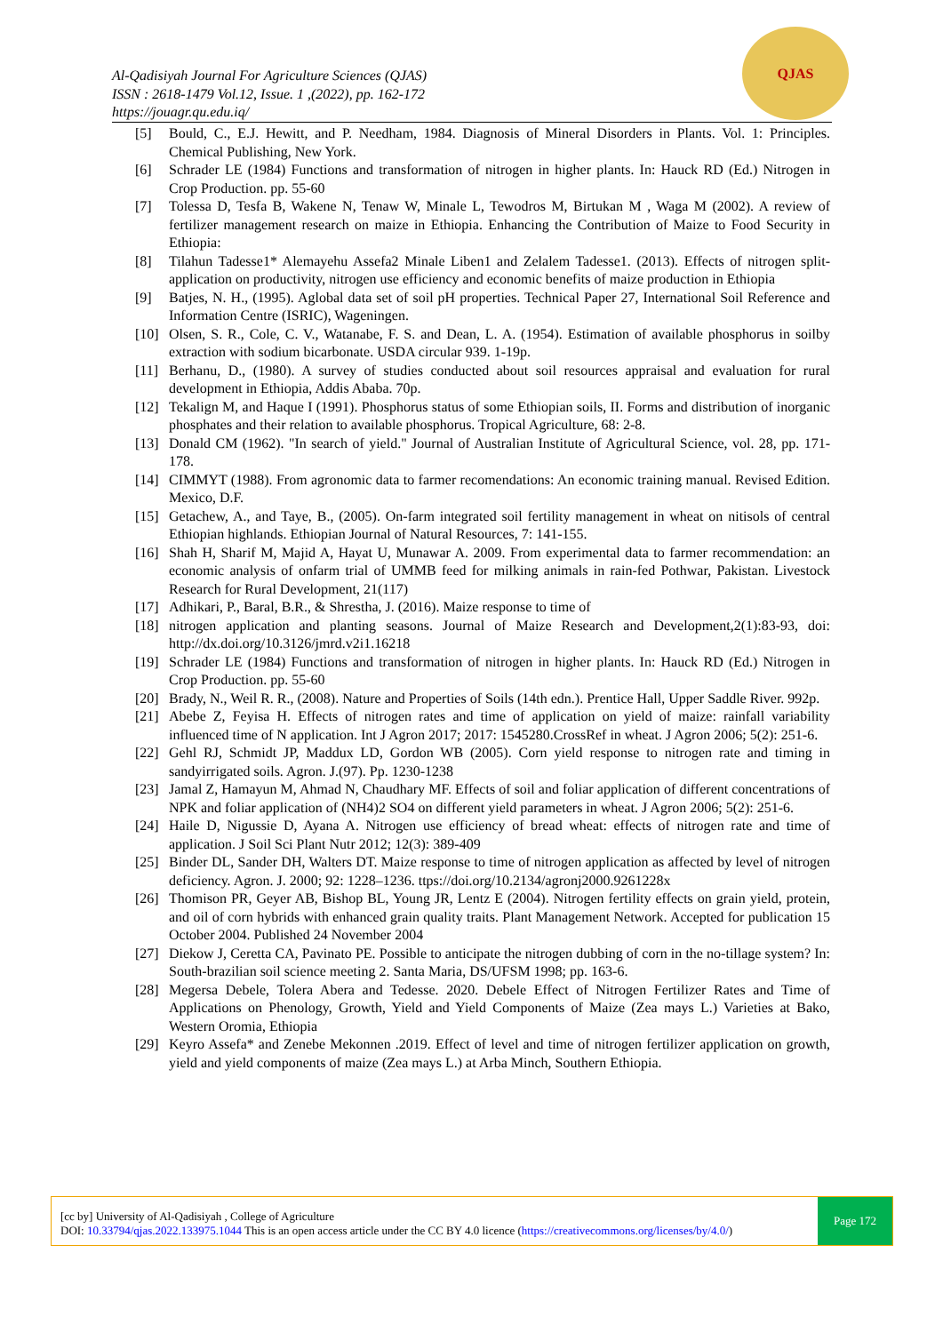Al-Qadisiyah Journal For Agriculture Sciences (QJAS)
ISSN : 2618-1479 Vol.12, Issue. 1 ,(2022), pp. 162-172
https://jouagr.qu.edu.iq/
QJAS
[5] Bould, C., E.J. Hewitt, and P. Needham, 1984. Diagnosis of Mineral Disorders in Plants. Vol. 1: Principles. Chemical Publishing, New York.
[6] Schrader LE (1984) Functions and transformation of nitrogen in higher plants. In: Hauck RD (Ed.) Nitrogen in Crop Production. pp. 55-60
[7] Tolessa D, Tesfa B, Wakene N, Tenaw W, Minale L, Tewodros M, Birtukan M , Waga M (2002). A review of fertilizer management research on maize in Ethiopia. Enhancing the Contribution of Maize to Food Security in Ethiopia:
[8] Tilahun Tadesse1* Alemayehu Assefa2 Minale Liben1 and Zelalem Tadesse1. (2013). Effects of nitrogen split-application on productivity, nitrogen use efficiency and economic benefits of maize production in Ethiopia
[9] Batjes, N. H., (1995). Aglobal data set of soil pH properties. Technical Paper 27, International Soil Reference and Information Centre (ISRIC), Wageningen.
[10] Olsen, S. R., Cole, C. V., Watanabe, F. S. and Dean, L. A. (1954). Estimation of available phosphorus in soilby extraction with sodium bicarbonate. USDA circular 939. 1-19p.
[11] Berhanu, D., (1980). A survey of studies conducted about soil resources appraisal and evaluation for rural development in Ethiopia, Addis Ababa. 70p.
[12] Tekalign M, and Haque I (1991). Phosphorus status of some Ethiopian soils, II. Forms and distribution of inorganic phosphates and their relation to available phosphorus. Tropical Agriculture, 68: 2-8.
[13] Donald CM (1962). "In search of yield." Journal of Australian Institute of Agricultural Science, vol. 28, pp. 171-178.
[14] CIMMYT (1988). From agronomic data to farmer recomendations: An economic training manual. Revised Edition. Mexico, D.F.
[15] Getachew, A., and Taye, B., (2005). On-farm integrated soil fertility management in wheat on nitisols of central Ethiopian highlands. Ethiopian Journal of Natural Resources, 7: 141-155.
[16] Shah H, Sharif M, Majid A, Hayat U, Munawar A. 2009. From experimental data to farmer recommendation: an economic analysis of onfarm trial of UMMB feed for milking animals in rain-fed Pothwar, Pakistan. Livestock Research for Rural Development, 21(117)
[17] Adhikari, P., Baral, B.R., & Shrestha, J. (2016). Maize response to time of
[18] nitrogen application and planting seasons. Journal of Maize Research and Development,2(1):83-93, doi: http://dx.doi.org/10.3126/jmrd.v2i1.16218
[19] Schrader LE (1984) Functions and transformation of nitrogen in higher plants. In: Hauck RD (Ed.) Nitrogen in Crop Production. pp. 55-60
[20] Brady, N., Weil R. R., (2008). Nature and Properties of Soils (14th edn.). Prentice Hall, Upper Saddle River. 992p.
[21] Abebe Z, Feyisa H. Effects of nitrogen rates and time of application on yield of maize: rainfall variability influenced time of N application. Int J Agron 2017; 2017: 1545280.CrossRef in wheat. J Agron 2006; 5(2): 251-6.
[22] Gehl RJ, Schmidt JP, Maddux LD, Gordon WB (2005). Corn yield response to nitrogen rate and timing in sandyirrigated soils. Agron. J.(97). Pp. 1230-1238
[23] Jamal Z, Hamayun M, Ahmad N, Chaudhary MF. Effects of soil and foliar application of different concentrations of NPK and foliar application of (NH4)2 SO4 on different yield parameters in wheat. J Agron 2006; 5(2): 251-6.
[24] Haile D, Nigussie D, Ayana A. Nitrogen use efficiency of bread wheat: effects of nitrogen rate and time of application. J Soil Sci Plant Nutr 2012; 12(3): 389-409
[25] Binder DL, Sander DH, Walters DT. Maize response to time of nitrogen application as affected by level of nitrogen deficiency. Agron. J. 2000; 92: 1228–1236. ttps://doi.org/10.2134/agronj2000.9261228x
[26] Thomison PR, Geyer AB, Bishop BL, Young JR, Lentz E (2004). Nitrogen fertility effects on grain yield, protein, and oil of corn hybrids with enhanced grain quality traits. Plant Management Network. Accepted for publication 15 October 2004. Published 24 November 2004
[27] Diekow J, Ceretta CA, Pavinato PE. Possible to anticipate the nitrogen dubbing of corn in the no-tillage system? In: South-brazilian soil science meeting 2. Santa Maria, DS/UFSM 1998; pp. 163-6.
[28] Megersa Debele, Tolera Abera and Tedesse. 2020. Debele Effect of Nitrogen Fertilizer Rates and Time of Applications on Phenology, Growth, Yield and Yield Components of Maize (Zea mays L.) Varieties at Bako, Western Oromia, Ethiopia
[29] Keyro Assefa* and Zenebe Mekonnen .2019. Effect of level and time of nitrogen fertilizer application on growth, yield and yield components of maize (Zea mays L.) at Arba Minch, Southern Ethiopia.
[cc by] University of Al-Qadisiyah , College of Agriculture
DOI: 10.33794/qjas.2022.133975.1044 This is an open access article under the CC BY 4.0 licence (https://creativecommons.org/licenses/by/4.0/)
Page 172